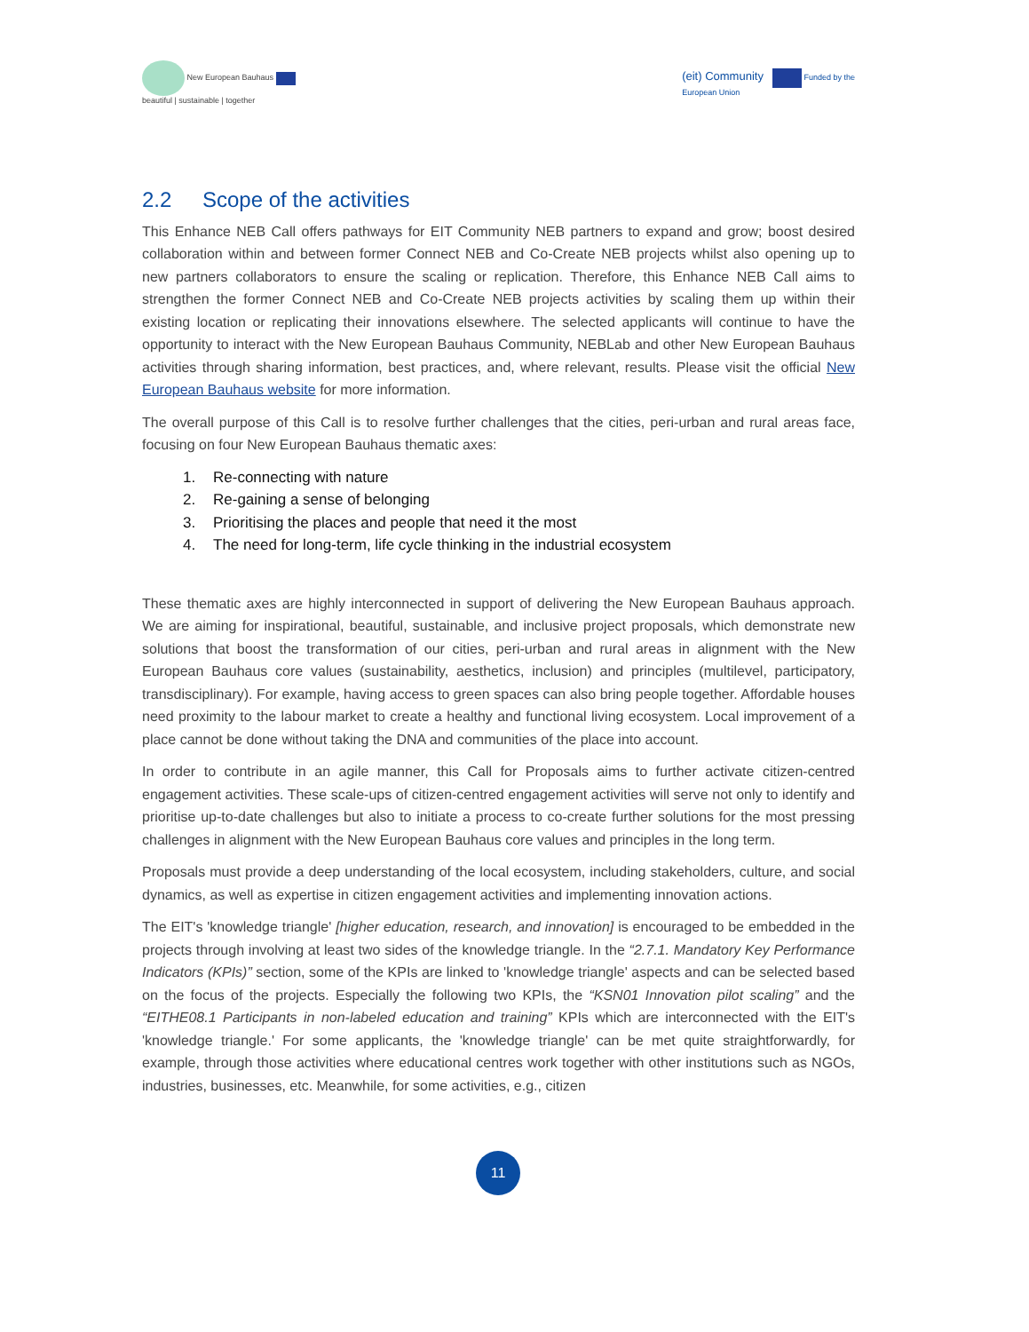New European Bauhaus
beautiful | sustainable | together
(eit) Community Funded by the
European Union
2.2 Scope of the activities
This Enhance NEB Call offers pathways for EIT Community NEB partners to expand and grow; boost desired collaboration within and between former Connect NEB and Co-Create NEB projects whilst also opening up to new partners collaborators to ensure the scaling or replication. Therefore, this Enhance NEB Call aims to strengthen the former Connect NEB and Co-Create NEB projects activities by scaling them up within their existing location or replicating their innovations elsewhere. The selected applicants will continue to have the opportunity to interact with the New European Bauhaus Community, NEBLab and other New European Bauhaus activities through sharing information, best practices, and, where relevant, results. Please visit the official New European Bauhaus website for more information.
The overall purpose of this Call is to resolve further challenges that the cities, peri-urban and rural areas face, focusing on four New European Bauhaus thematic axes:
1. Re-connecting with nature
2. Re-gaining a sense of belonging
3. Prioritising the places and people that need it the most
4. The need for long-term, life cycle thinking in the industrial ecosystem
These thematic axes are highly interconnected in support of delivering the New European Bauhaus approach. We are aiming for inspirational, beautiful, sustainable, and inclusive project proposals, which demonstrate new solutions that boost the transformation of our cities, peri-urban and rural areas in alignment with the New European Bauhaus core values (sustainability, aesthetics, inclusion) and principles (multilevel, participatory, transdisciplinary). For example, having access to green spaces can also bring people together. Affordable houses need proximity to the labour market to create a healthy and functional living ecosystem. Local improvement of a place cannot be done without taking the DNA and communities of the place into account.
In order to contribute in an agile manner, this Call for Proposals aims to further activate citizen-centred engagement activities. These scale-ups of citizen-centred engagement activities will serve not only to identify and prioritise up-to-date challenges but also to initiate a process to co-create further solutions for the most pressing challenges in alignment with the New European Bauhaus core values and principles in the long term.
Proposals must provide a deep understanding of the local ecosystem, including stakeholders, culture, and social dynamics, as well as expertise in citizen engagement activities and implementing innovation actions.
The EIT's 'knowledge triangle' [higher education, research, and innovation] is encouraged to be embedded in the projects through involving at least two sides of the knowledge triangle. In the “2.7.1. Mandatory Key Performance Indicators (KPIs)” section, some of the KPIs are linked to 'knowledge triangle' aspects and can be selected based on the focus of the projects. Especially the following two KPIs, the “KSN01 Innovation pilot scaling” and the “EITHE08.1 Participants in non-labeled education and training” KPIs which are interconnected with the EIT's 'knowledge triangle.' For some applicants, the 'knowledge triangle' can be met quite straightforwardly, for example, through those activities where educational centres work together with other institutions such as NGOs, industries, businesses, etc. Meanwhile, for some activities, e.g., citizen
11